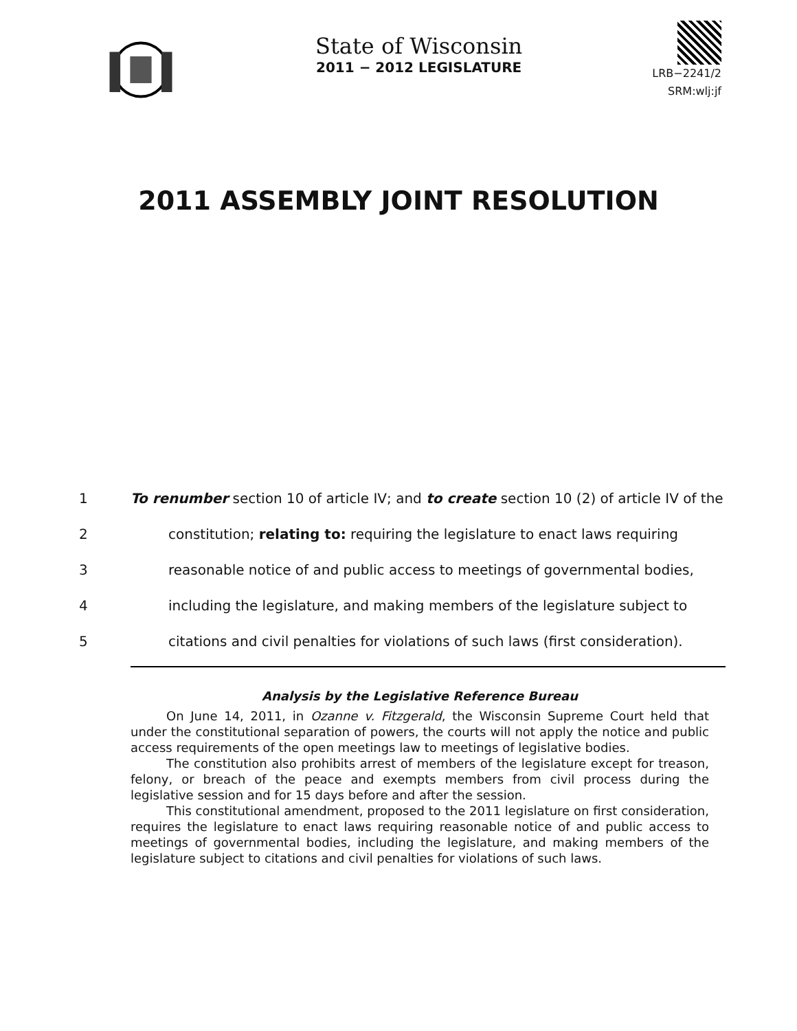State of Wisconsin
2011 − 2012 LEGISLATURE
LRB−2241/2
SRM:wlj:jf
2011 ASSEMBLY JOINT RESOLUTION
1 To renumber section 10 of article IV; and to create section 10 (2) of article IV of the
2 constitution; relating to: requiring the legislature to enact laws requiring
3 reasonable notice of and public access to meetings of governmental bodies,
4 including the legislature, and making members of the legislature subject to
5 citations and civil penalties for violations of such laws (first consideration).
Analysis by the Legislative Reference Bureau
On June 14, 2011, in Ozanne v. Fitzgerald, the Wisconsin Supreme Court held that under the constitutional separation of powers, the courts will not apply the notice and public access requirements of the open meetings law to meetings of legislative bodies.
The constitution also prohibits arrest of members of the legislature except for treason, felony, or breach of the peace and exempts members from civil process during the legislative session and for 15 days before and after the session.
This constitutional amendment, proposed to the 2011 legislature on first consideration, requires the legislature to enact laws requiring reasonable notice of and public access to meetings of governmental bodies, including the legislature, and making members of the legislature subject to citations and civil penalties for violations of such laws.